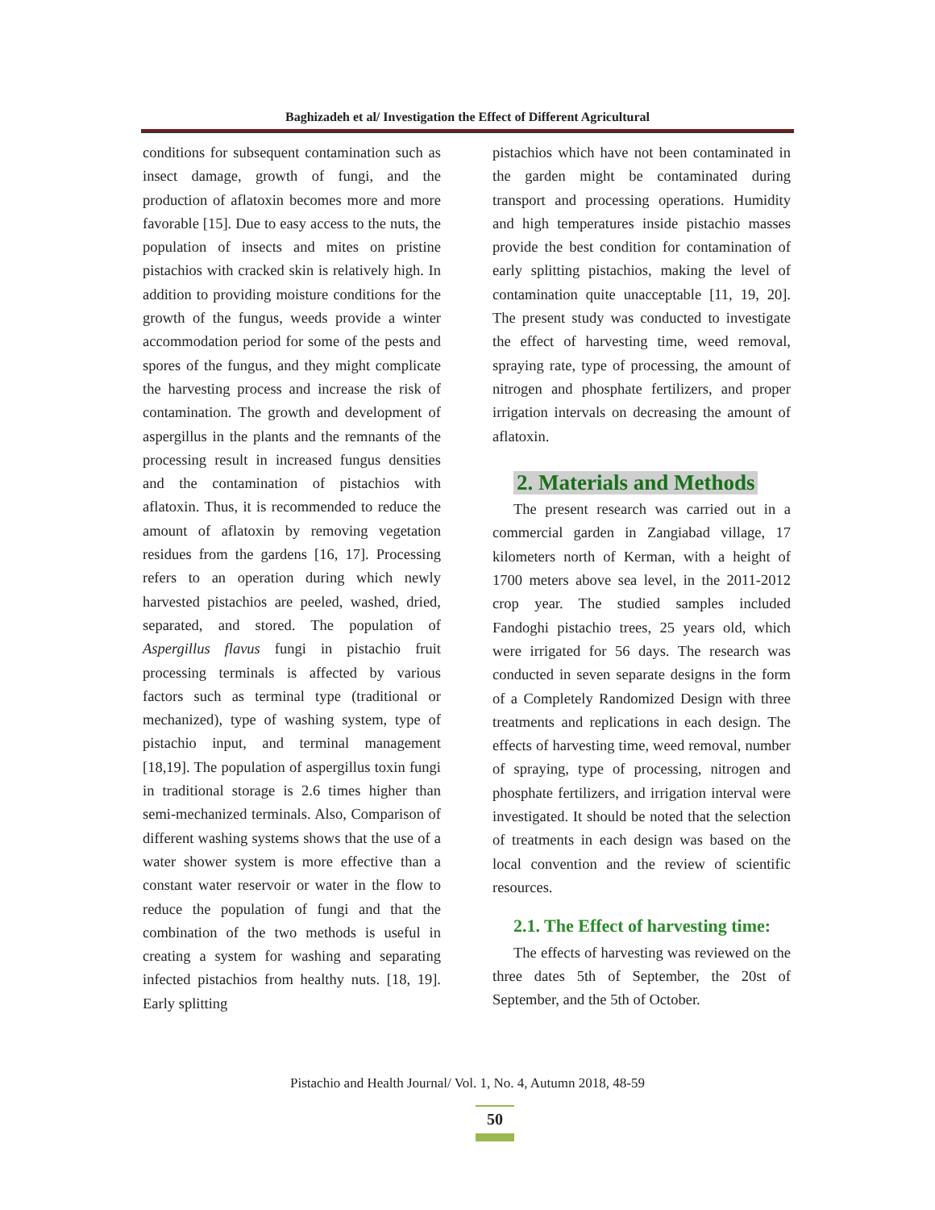Baghizadeh et al/ Investigation the Effect of Different Agricultural
conditions for subsequent contamination such as insect damage, growth of fungi, and the production of aflatoxin becomes more and more favorable [15]. Due to easy access to the nuts, the population of insects and mites on pristine pistachios with cracked skin is relatively high. In addition to providing moisture conditions for the growth of the fungus, weeds provide a winter accommodation period for some of the pests and spores of the fungus, and they might complicate the harvesting process and increase the risk of contamination. The growth and development of aspergillus in the plants and the remnants of the processing result in increased fungus densities and the contamination of pistachios with aflatoxin. Thus, it is recommended to reduce the amount of aflatoxin by removing vegetation residues from the gardens [16, 17]. Processing refers to an operation during which newly harvested pistachios are peeled, washed, dried, separated, and stored. The population of Aspergillus flavus fungi in pistachio fruit processing terminals is affected by various factors such as terminal type (traditional or mechanized), type of washing system, type of pistachio input, and terminal management [18,19]. The population of aspergillus toxin fungi in traditional storage is 2.6 times higher than semi-mechanized terminals. Also, Comparison of different washing systems shows that the use of a water shower system is more effective than a constant water reservoir or water in the flow to reduce the population of fungi and that the combination of the two methods is useful in creating a system for washing and separating infected pistachios from healthy nuts. [18, 19]. Early splitting
pistachios which have not been contaminated in the garden might be contaminated during transport and processing operations. Humidity and high temperatures inside pistachio masses provide the best condition for contamination of early splitting pistachios, making the level of contamination quite unacceptable [11, 19, 20]. The present study was conducted to investigate the effect of harvesting time, weed removal, spraying rate, type of processing, the amount of nitrogen and phosphate fertilizers, and proper irrigation intervals on decreasing the amount of aflatoxin.
2. Materials and Methods
The present research was carried out in a commercial garden in Zangiabad village, 17 kilometers north of Kerman, with a height of 1700 meters above sea level, in the 2011-2012 crop year. The studied samples included Fandoghi pistachio trees, 25 years old, which were irrigated for 56 days. The research was conducted in seven separate designs in the form of a Completely Randomized Design with three treatments and replications in each design. The effects of harvesting time, weed removal, number of spraying, type of processing, nitrogen and phosphate fertilizers, and irrigation interval were investigated. It should be noted that the selection of treatments in each design was based on the local convention and the review of scientific resources.
2.1. The Effect of harvesting time:
The effects of harvesting was reviewed on the three dates 5th of September, the 20st of September, and the 5th of October.
Pistachio and Health Journal/ Vol. 1, No. 4, Autumn 2018, 48-59
50